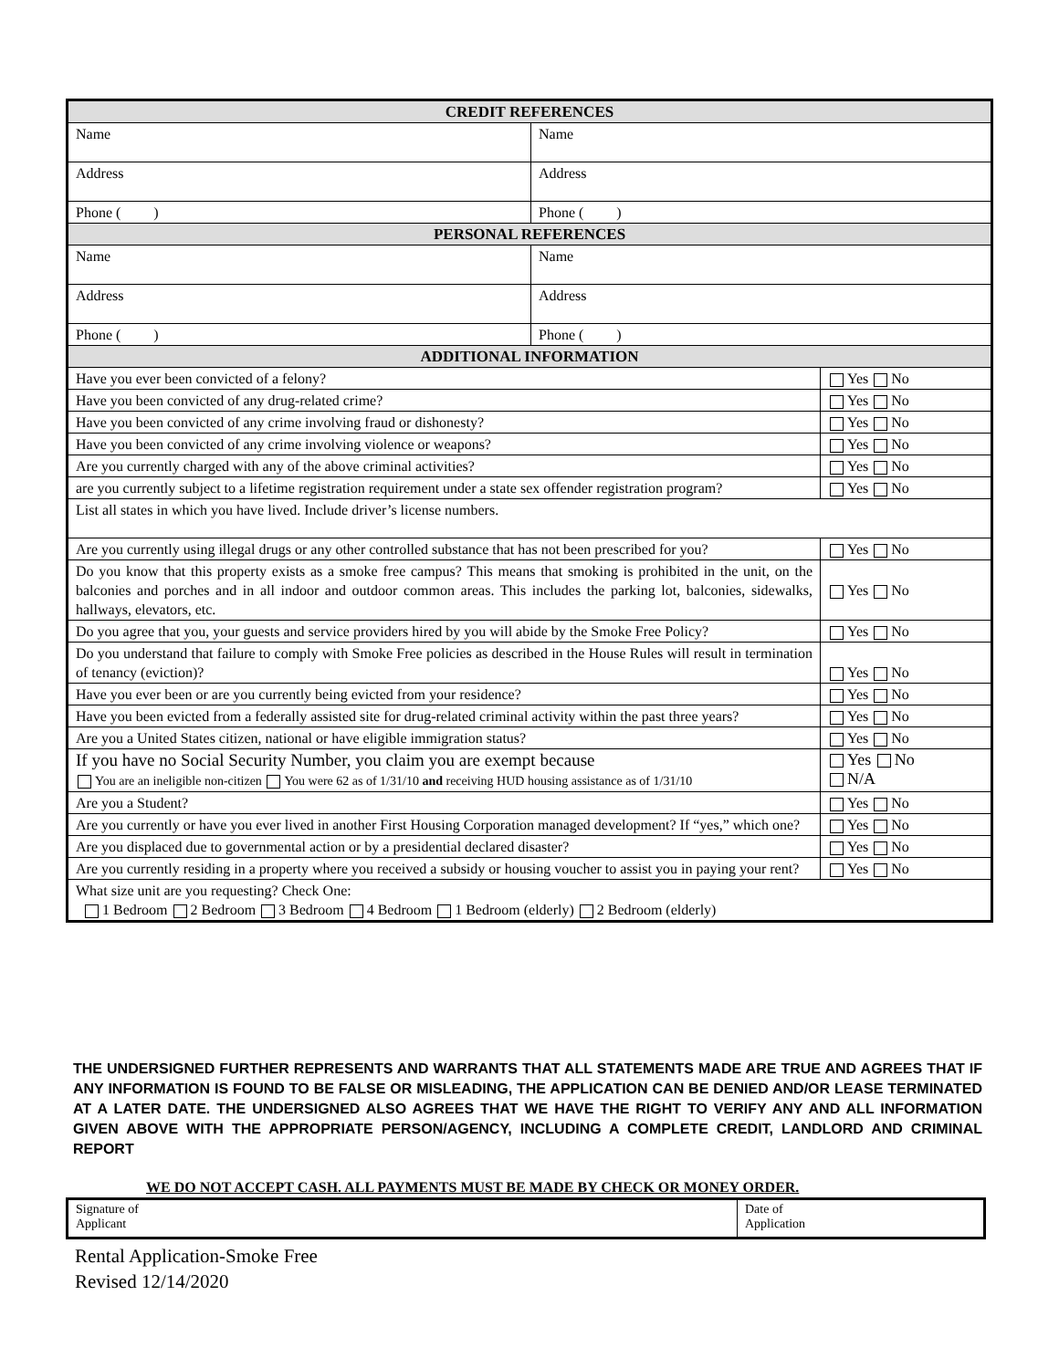| CREDIT REFERENCES | | |
| Name | Name | |
| Address | Address | |
| Phone ( ) | Phone ( ) | |
| PERSONAL REFERENCES | | |
| Name | Name | |
| Address | Address | |
| Phone ( ) | Phone ( ) | |
| ADDITIONAL INFORMATION | | |
| Have you ever been convicted of a felony? | | Yes No |
| Have you been convicted of any drug-related crime? | | Yes No |
| Have you been convicted of any crime involving fraud or dishonesty? | | Yes No |
| Have you been convicted of any crime involving violence or weapons? | | Yes No |
| Are you currently charged with any of the above criminal activities? | | Yes No |
| are you currently subject to a lifetime registration requirement under a state sex offender registration program? | | Yes No |
| List all states in which you have lived. Include driver’s license numbers. | | |
| Are you currently using illegal drugs or any other controlled substance that has not been prescribed for you? | | Yes No |
| Do you know that this property exists as a smoke free campus? This means that smoking is prohibited in the unit, on the balconies and porches and in all indoor and outdoor common areas. This includes the parking lot, balconies, sidewalks, hallways, elevators, etc. | | Yes No |
| Do you agree that you, your guests and service providers hired by you will abide by the Smoke Free Policy? | | Yes No |
| Do you understand that failure to comply with Smoke Free policies as described in the House Rules will result in termination of tenancy (eviction)? | | Yes No |
| Have you ever been or are you currently being evicted from your residence? | | Yes No |
| Have you been evicted from a federally assisted site for drug-related criminal activity within the past three years? | | Yes No |
| Are you a United States citizen, national or have eligible immigration status? | | Yes No |
| If you have no Social Security Number, you claim you are exempt because You are an ineligible non-citizen You were 62 as of 1/31/10 and receiving HUD housing assistance as of 1/31/10 | | Yes No N/A |
| Are you a Student? | | Yes No |
| Are you currently or have you ever lived in another First Housing Corporation managed development? If “yes,” which one? | | Yes No |
| Are you displaced due to governmental action or by a presidential declared disaster? | | Yes No |
| Are you currently residing in a property where you received a subsidy or housing voucher to assist you in paying your rent? | | Yes No |
| What size unit are you requesting? Check One: 1 Bedroom 2 Bedroom 3 Bedroom 4 Bedroom 1 Bedroom (elderly) 2 Bedroom (elderly) | | |
THE UNDERSIGNED FURTHER REPRESENTS AND WARRANTS THAT ALL STATEMENTS MADE ARE TRUE AND AGREES THAT IF ANY INFORMATION IS FOUND TO BE FALSE OR MISLEADING, THE APPLICATION CAN BE DENIED AND/OR LEASE TERMINATED AT A LATER DATE. THE UNDERSIGNED ALSO AGREES THAT WE HAVE THE RIGHT TO VERIFY ANY AND ALL INFORMATION GIVEN ABOVE WITH THE APPROPRIATE PERSON/AGENCY, INCLUDING A COMPLETE CREDIT, LANDLORD AND CRIMINAL REPORT
WE DO NOT ACCEPT CASH. ALL PAYMENTS MUST BE MADE BY CHECK OR MONEY ORDER.
| Signature of Applicant | Date of Application |
Rental Application-Smoke Free
Revised 12/14/2020